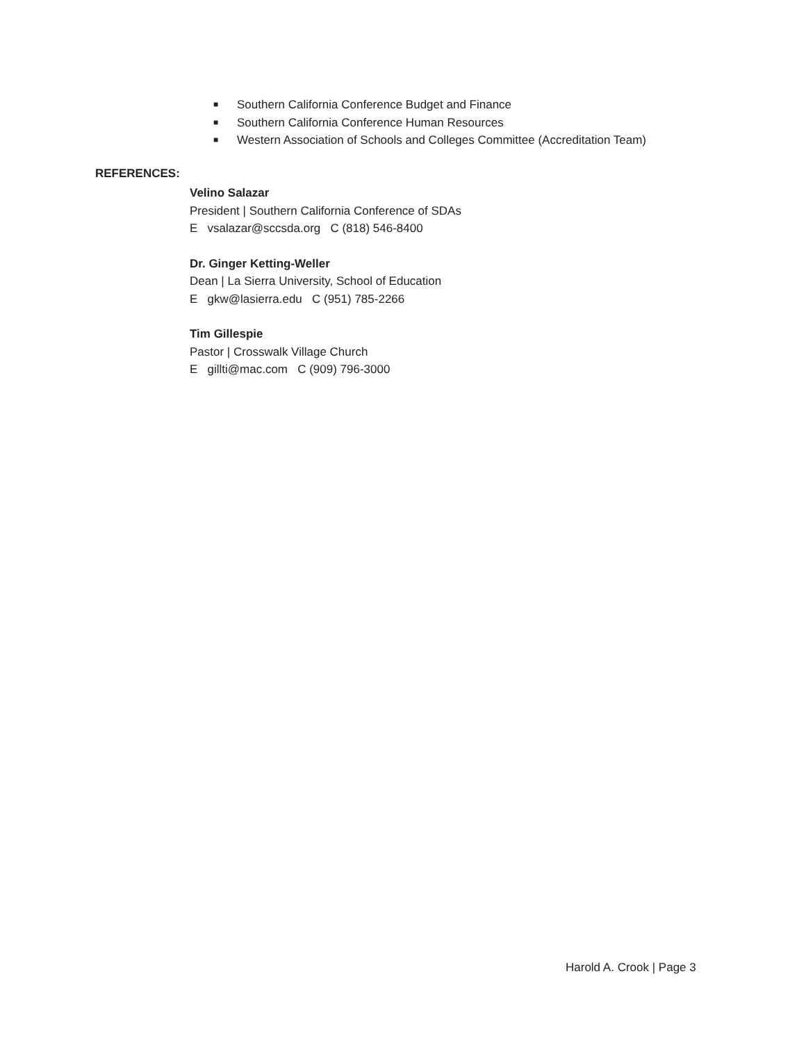■ Southern California Conference Budget and Finance
■ Southern California Conference Human Resources
■ Western Association of Schools and Colleges Committee (Accreditation Team)
REFERENCES:
Velino Salazar
President | Southern California Conference of SDAs
E vsalazar@sccsda.org C (818) 546-8400
Dr. Ginger Ketting-Weller
Dean | La Sierra University, School of Education
E gkw@lasierra.edu C (951) 785-2266
Tim Gillespie
Pastor | Crosswalk Village Church
E gillti@mac.com C (909) 796-3000
Harold A. Crook | Page 3